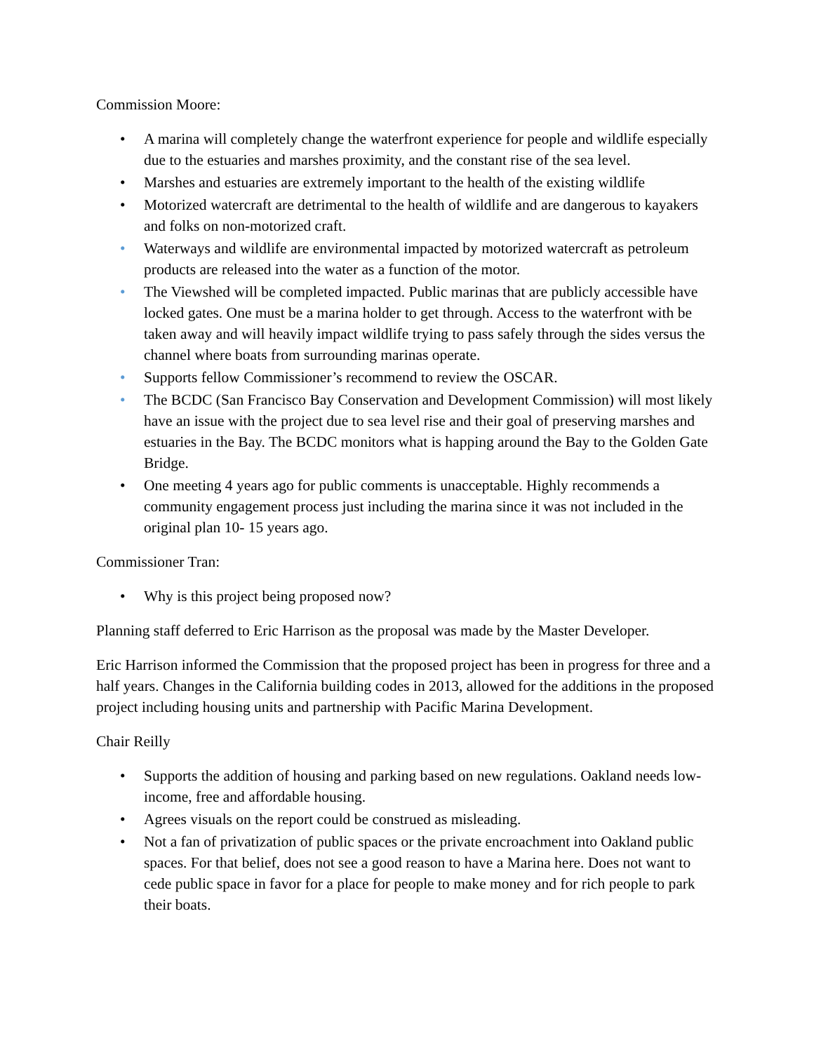Commission Moore:
• A marina will completely change the waterfront experience for people and wildlife especially due to the estuaries and marshes proximity, and the constant rise of the sea level.
• Marshes and estuaries are extremely important to the health of the existing wildlife
• Motorized watercraft are detrimental to the health of wildlife and are dangerous to kayakers and folks on non-motorized craft.
• Waterways and wildlife are environmental impacted by motorized watercraft as petroleum products are released into the water as a function of the motor.
• The Viewshed will be completed impacted. Public marinas that are publicly accessible have locked gates. One must be a marina holder to get through. Access to the waterfront with be taken away and will heavily impact wildlife trying to pass safely through the sides versus the channel where boats from surrounding marinas operate.
• Supports fellow Commissioner’s recommend to review the OSCAR.
• The BCDC (San Francisco Bay Conservation and Development Commission) will most likely have an issue with the project due to sea level rise and their goal of preserving marshes and estuaries in the Bay. The BCDC monitors what is happing around the Bay to the Golden Gate Bridge.
• One meeting 4 years ago for public comments is unacceptable. Highly recommends a community engagement process just including the marina since it was not included in the original plan 10- 15 years ago.
Commissioner Tran:
• Why is this project being proposed now?
Planning staff deferred to Eric Harrison as the proposal was made by the Master Developer.
Eric Harrison informed the Commission that the proposed project has been in progress for three and a half years. Changes in the California building codes in 2013, allowed for the additions in the proposed project including housing units and partnership with Pacific Marina Development.
Chair Reilly
• Supports the addition of housing and parking based on new regulations. Oakland needs low-income, free and affordable housing.
• Agrees visuals on the report could be construed as misleading.
• Not a fan of privatization of public spaces or the private encroachment into Oakland public spaces. For that belief, does not see a good reason to have a Marina here. Does not want to cede public space in favor for a place for people to make money and for rich people to park their boats.